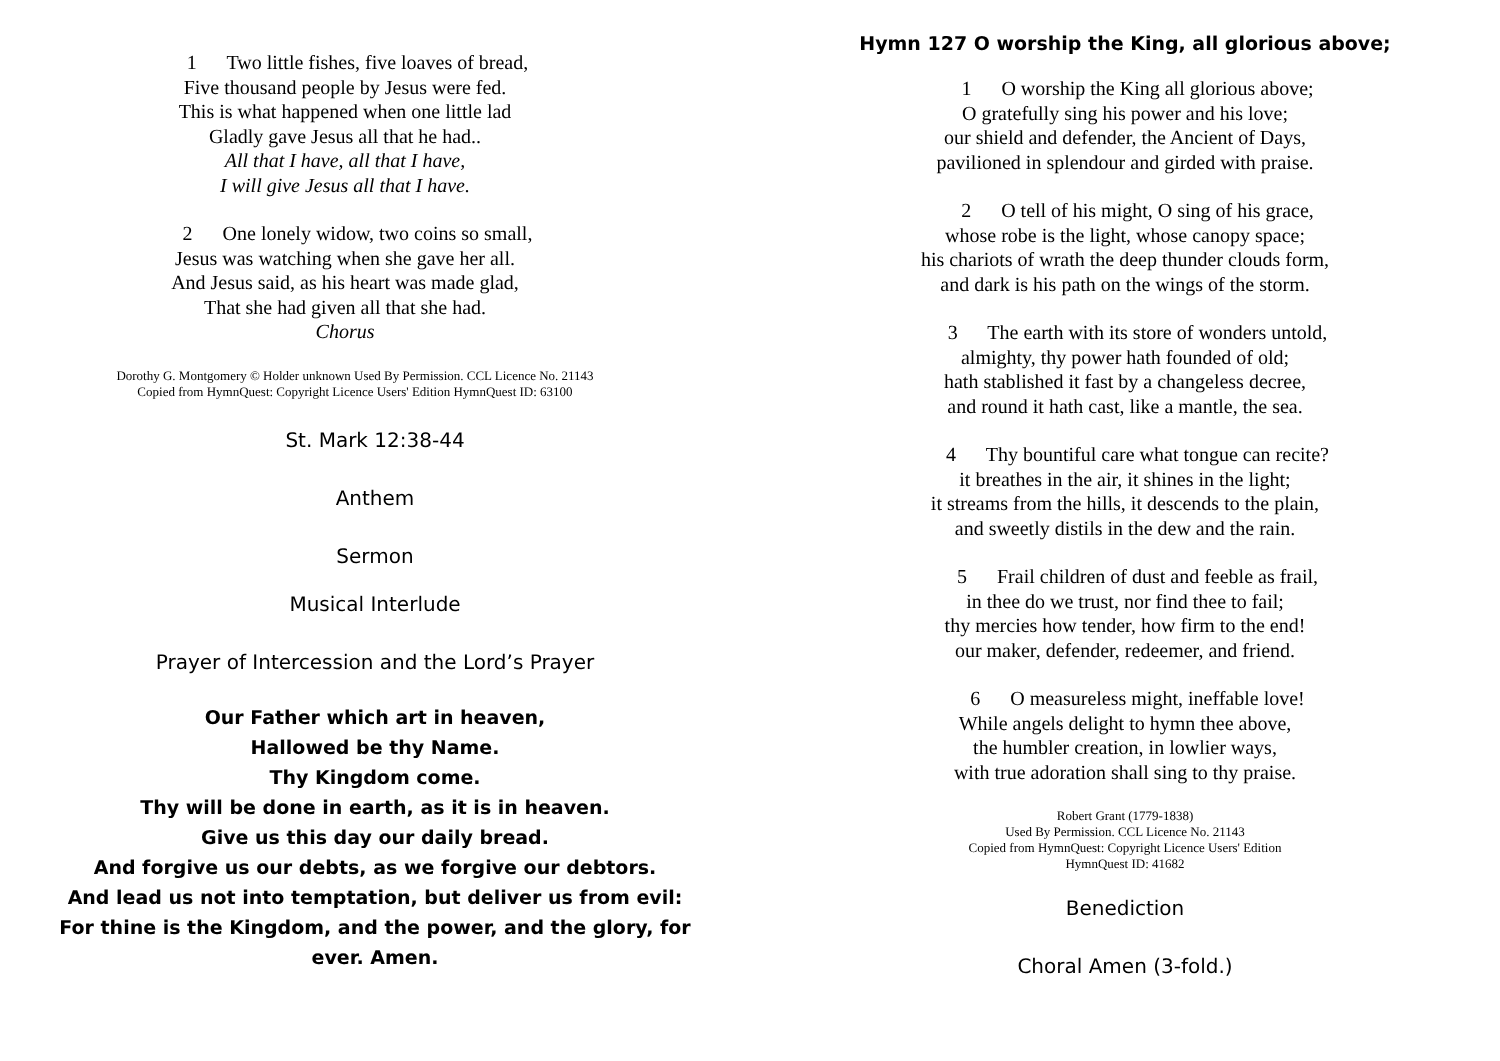1 Two little fishes, five loaves of bread,
Five thousand people by Jesus were fed.
This is what happened when one little lad
Gladly gave Jesus all that he had..
All that I have, all that I have,
I will give Jesus all that I have.
2 One lonely widow, two coins so small,
Jesus was watching when she gave her all.
And Jesus said, as his heart was made glad,
That she had given all that she had.
Chorus
Dorothy G. Montgomery © Holder unknown Used By Permission. CCL Licence No. 21143
Copied from HymnQuest: Copyright Licence Users' Edition HymnQuest ID: 63100
St. Mark 12:38-44
Anthem
Sermon
Musical Interlude
Prayer of Intercession and the Lord’s Prayer
Our Father which art in heaven,
Hallowed be thy Name.
Thy Kingdom come.
Thy will be done in earth, as it is in heaven.
Give us this day our daily bread.
And forgive us our debts, as we forgive our debtors.
And lead us not into temptation, but deliver us from evil:
For thine is the Kingdom, and the power, and the glory, for
ever. Amen.
Hymn 127 O worship the King, all glorious above;
1 O worship the King all glorious above;
O gratefully sing his power and his love;
our shield and defender, the Ancient of Days,
pavilioned in splendour and girded with praise.
2 O tell of his might, O sing of his grace,
whose robe is the light, whose canopy space;
his chariots of wrath the deep thunder clouds form,
and dark is his path on the wings of the storm.
3 The earth with its store of wonders untold,
almighty, thy power hath founded of old;
hath stablished it fast by a changeless decree,
and round it hath cast, like a mantle, the sea.
4 Thy bountiful care what tongue can recite?
it breathes in the air, it shines in the light;
it streams from the hills, it descends to the plain,
and sweetly distils in the dew and the rain.
5 Frail children of dust and feeble as frail,
in thee do we trust, nor find thee to fail;
thy mercies how tender, how firm to the end!
our maker, defender, redeemer, and friend.
6 O measureless might, ineffable love!
While angels delight to hymn thee above,
the humbler creation, in lowlier ways,
with true adoration shall sing to thy praise.
Robert Grant (1779-1838)
Used By Permission. CCL Licence No. 21143
Copied from HymnQuest: Copyright Licence Users' Edition
HymnQuest ID: 41682
Benediction
Choral Amen (3-fold.)